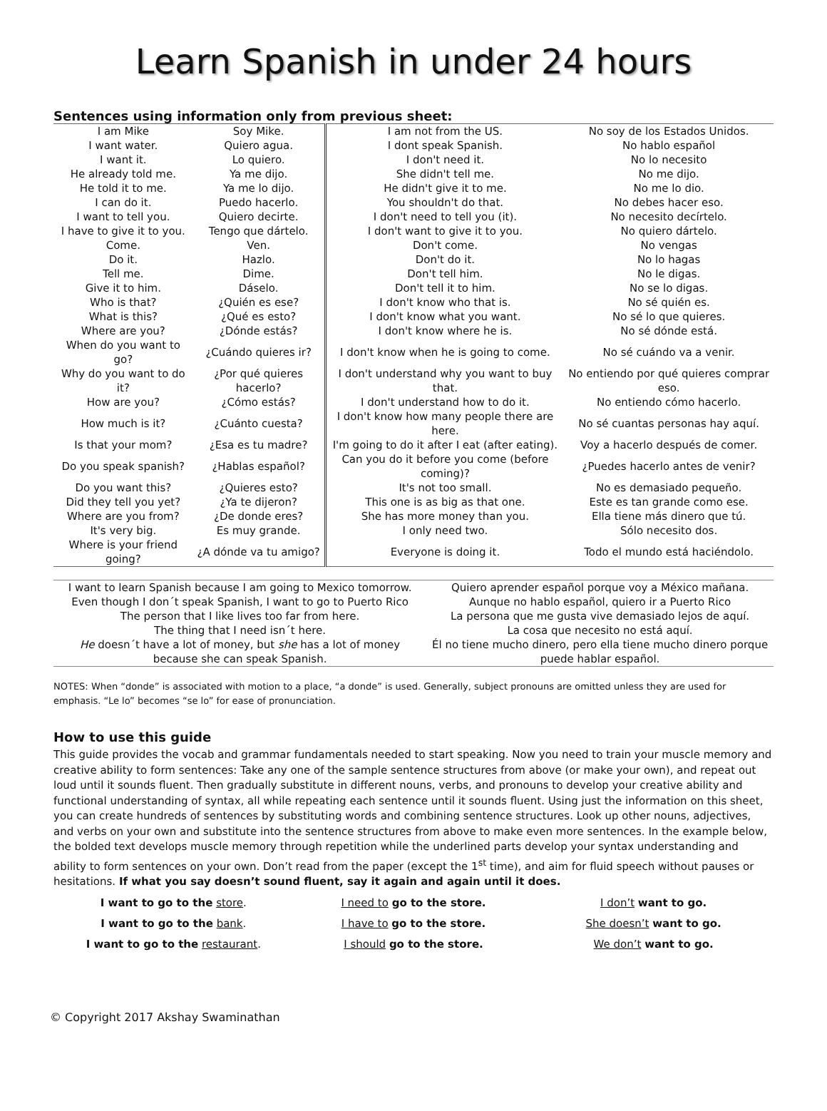Learn Spanish in under 24 hours
Sentences using information only from previous sheet:
| I am Mike | Soy Mike. | I am not from the US. | No soy de los Estados Unidos. |
| I want water. | Quiero agua. | I dont speak Spanish. | No hablo español |
| I want it. | Lo quiero. | I don't need it. | No lo necesito |
| He already told me. | Ya me dijo. | She didn't tell me. | No me dijo. |
| He told it to me. | Ya me lo dijo. | He didn't give it to me. | No me lo dio. |
| I can do it. | Puedo hacerlo. | You shouldn't do that. | No debes hacer eso. |
| I want to tell you. | Quiero decirte. | I don't need to tell you (it). | No necesito decírtelo. |
| I have to give it to you. | Tengo que dártelo. | I don't want to give it to you. | No quiero dártelo. |
| Come. | Ven. | Don't come. | No vengas |
| Do it. | Hazlo. | Don't do it. | No lo hagas |
| Tell me. | Dime. | Don't tell him. | No le digas. |
| Give it to him. | Dáselo. | Don't tell it to him. | No se lo digas. |
| Who is that? | ¿Quién es ese? | I don't know who that is. | No sé quién es. |
| What is this? | ¿Qué es esto? | I don't know what you want. | No sé lo que quieres. |
| Where are you? | ¿Dónde estás? | I don't know where he is. | No sé dónde está. |
| When do you want to go? | ¿Cuándo quieres ir? | I don't know when he is going to come. | No sé cuándo va a venir. |
| Why do you want to do it? | ¿Por qué quieres hacerlo? | I don't understand why you want to buy that. | No entiendo por qué quieres comprar eso. |
| How are you? | ¿Cómo estás? | I don't understand how to do it. | No entiendo cómo hacerlo. |
| How much is it? | ¿Cuánto cuesta? | I don't know how many people there are here. | No sé cuantas personas hay aquí. |
| Is that your mom? | ¿Esa es tu madre? | I'm going to do it after I eat (after eating). | Voy a hacerlo después de comer. |
| Do you speak spanish? | ¿Hablas español? | Can you do it before you come (before coming)? | ¿Puedes hacerlo antes de venir? |
| Do you want this? | ¿Quieres esto? | It's not too small. | No es demasiado pequeño. |
| Did they tell you yet? | ¿Ya te dijeron? | This one is as big as that one. | Este es tan grande como ese. |
| Where are you from? | ¿De donde eres? | She has more money than you. | Ella tiene más dinero que tú. |
| It's very big. | Es muy grande. | I only need two. | Sólo necesito dos. |
| Where is your friend going? | ¿A dónde va tu amigo? | Everyone is doing it. | Todo el mundo está haciéndolo. |
| I want to learn Spanish because I am going to Mexico tomorrow. | Quiero aprender español porque voy a México mañana. |
| Even though I don´t speak Spanish, I want to go to Puerto Rico | Aunque no hablo español, quiero ir a Puerto Rico |
| The person that I like lives too far from here. | La persona que me gusta vive demasiado lejos de aquí. |
| The thing that I need isn´t here. | La cosa que necesito no está aquí. |
| He doesn´t have a lot of money, but she has a lot of money because she can speak Spanish. | Él no tiene mucho dinero, pero ella tiene mucho dinero porque puede hablar español. |
NOTES: When “donde” is associated with motion to a place, “a donde” is used. Generally, subject pronouns are omitted unless they are used for emphasis. “Le lo” becomes “se lo” for ease of pronunciation.
How to use this guide
This guide provides the vocab and grammar fundamentals needed to start speaking. Now you need to train your muscle memory and creative ability to form sentences: Take any one of the sample sentence structures from above (or make your own), and repeat out loud until it sounds fluent. Then gradually substitute in different nouns, verbs, and pronouns to develop your creative ability and functional understanding of syntax, all while repeating each sentence until it sounds fluent. Using just the information on this sheet, you can create hundreds of sentences by substituting words and combining sentence structures. Look up other nouns, adjectives, and verbs on your own and substitute into the sentence structures from above to make even more sentences. In the example below, the bolded text develops muscle memory through repetition while the underlined parts develop your syntax understanding and ability to form sentences on your own. Don’t read from the paper (except the 1<sup>st</sup> time), and aim for fluid speech without pauses or hesitations. If what you say doesn’t sound fluent, say it again and again until it does.
| I want to go to the store . | I need to go to the store. | I don’t want to go. |
| I want to go to the bank . | I have to go to the store. | She doesn’t want to go. |
| I want to go to the restaurant . | I should go to the store. | We don’t want to go. |
© Copyright 2017 Akshay Swaminathan